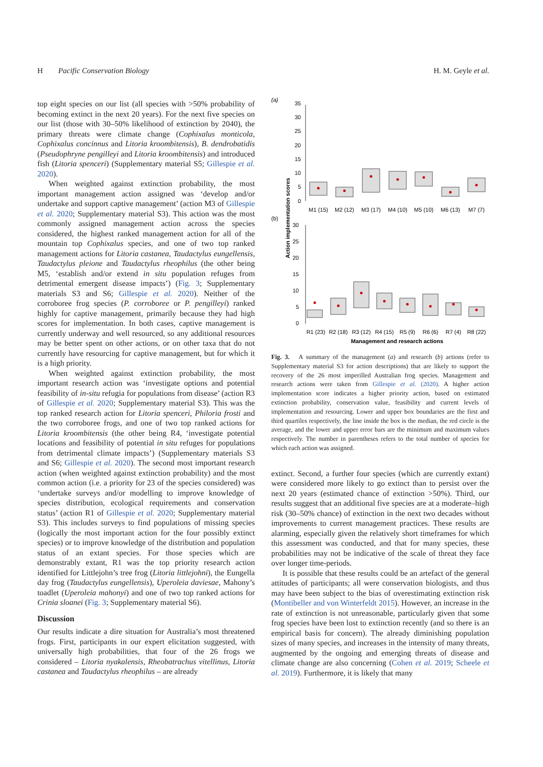H Pacific Conservation Biology H. M. Geyle et al.
top eight species on our list (all species with >50% probability of becoming extinct in the next 20 years). For the next five species on our list (those with 30–50% likelihood of extinction by 2040), the primary threats were climate change (Cophixalus monticola, Cophixalus concinnus and Litoria kroombitensis), B. dendrobatidis (Pseudophryne pengilleyi and Litoria kroombitensis) and introduced fish (Litoria spenceri) (Supplementary material S5; Gillespie et al. 2020).
When weighted against extinction probability, the most important management action assigned was ‘develop and/or undertake and support captive management’ (action M3 of Gillespie et al. 2020; Supplementary material S3). This action was the most commonly assigned management action across the species considered, the highest ranked management action for all of the mountain top Cophixalus species, and one of two top ranked management actions for Litoria castanea, Taudactylus eungellensis, Taudactylus pleione and Taudactylus rheophilus (the other being M5, ‘establish and/or extend in situ population refuges from detrimental emergent disease impacts’) (Fig. 3; Supplementary materials S3 and S6; Gillespie et al. 2020). Neither of the corroboree frog species (P. corroboree or P. pengilleyi) ranked highly for captive management, primarily because they had high scores for implementation. In both cases, captive management is currently underway and well resourced, so any additional resources may be better spent on other actions, or on other taxa that do not currently have resourcing for captive management, but for which it is a high priority.
When weighted against extinction probability, the most important research action was ‘investigate options and potential feasibility of in-situ refugia for populations from disease’ (action R3 of Gillespie et al. 2020; Supplementary material S3). This was the top ranked research action for Litoria spenceri, Philoria frosti and the two corroboree frogs, and one of two top ranked actions for Litoria kroombitensis (the other being R4, ‘investigate potential locations and feasibility of potential in situ refuges for populations from detrimental climate impacts’) (Supplementary materials S3 and S6; Gillespie et al. 2020). The second most important research action (when weighted against extinction probability) and the most common action (i.e. a priority for 23 of the species considered) was ‘undertake surveys and/or modelling to improve knowledge of species distribution, ecological requirements and conservation status’ (action R1 of Gillespie et al. 2020; Supplementary material S3). This includes surveys to find populations of missing species (logically the most important action for the four possibly extinct species) or to improve knowledge of the distribution and population status of an extant species. For those species which are demonstrably extant, R1 was the top priority research action identified for Littlejohn’s tree frog (Litoria littlejohni), the Eungella day frog (Taudactylus eungellensis), Uperoleia daviesae, Mahony’s toadlet (Uperoleia mahonyi) and one of two top ranked actions for Crinia sloanei (Fig. 3; Supplementary material S6).
Discussion
Our results indicate a dire situation for Australia’s most threatened frogs. First, participants in our expert elicitation suggested, with universally high probabilities, that four of the 26 frogs we considered – Litoria nyakalensis, Rheobatrachus vitellinus, Litoria castanea and Taudactylus rheophilus – are already
(a)
(b)
Action implementation scores
35
30
25
20
15
10
5
0
30
25
20
15
10
5
0
M1 (15)
M2 (12)
M3 (17)
M4 (10)
M5 (10)
M6 (13)
M7 (7)
R1 (23)
R2 (18)
R3 (12)
R4 (15)
R5 (9)
R6 (6)
R7 (4)
R8 (22)
Management and research actions
Fig. 3. A summary of the management (a) and research (b) actions (refer to Supplementary material S3 for action descriptions) that are likely to support the recovery of the 26 most imperilled Australian frog species. Management and research actions were taken from Gillespie et al. (2020). A higher action implementation score indicates a higher priority action, based on estimated extinction probability, conservation value, feasibility and current levels of implementation and resourcing. Lower and upper box boundaries are the first and third quartiles respectively, the line inside the box is the median, the red circle is the average, and the lower and upper error bars are the minimum and maximum values respectively. The number in parentheses refers to the total number of species for which each action was assigned.
extinct. Second, a further four species (which are currently extant) were considered more likely to go extinct than to persist over the next 20 years (estimated chance of extinction >50%). Third, our results suggest that an additional five species are at a moderate–high risk (30–50% chance) of extinction in the next two decades without improvements to current management practices. These results are alarming, especially given the relatively short timeframes for which this assessment was conducted, and that for many species, these probabilities may not be indicative of the scale of threat they face over longer time-periods.
It is possible that these results could be an artefact of the general attitudes of participants; all were conservation biologists, and thus may have been subject to the bias of overestimating extinction risk (Montibeller and von Winterfeldt 2015). However, an increase in the rate of extinction is not unreasonable, particularly given that some frog species have been lost to extinction recently (and so there is an empirical basis for concern). The already diminishing population sizes of many species, and increases in the intensity of many threats, augmented by the ongoing and emerging threats of disease and climate change are also concerning (Cohen et al. 2019; Scheele et al. 2019). Furthermore, it is likely that many